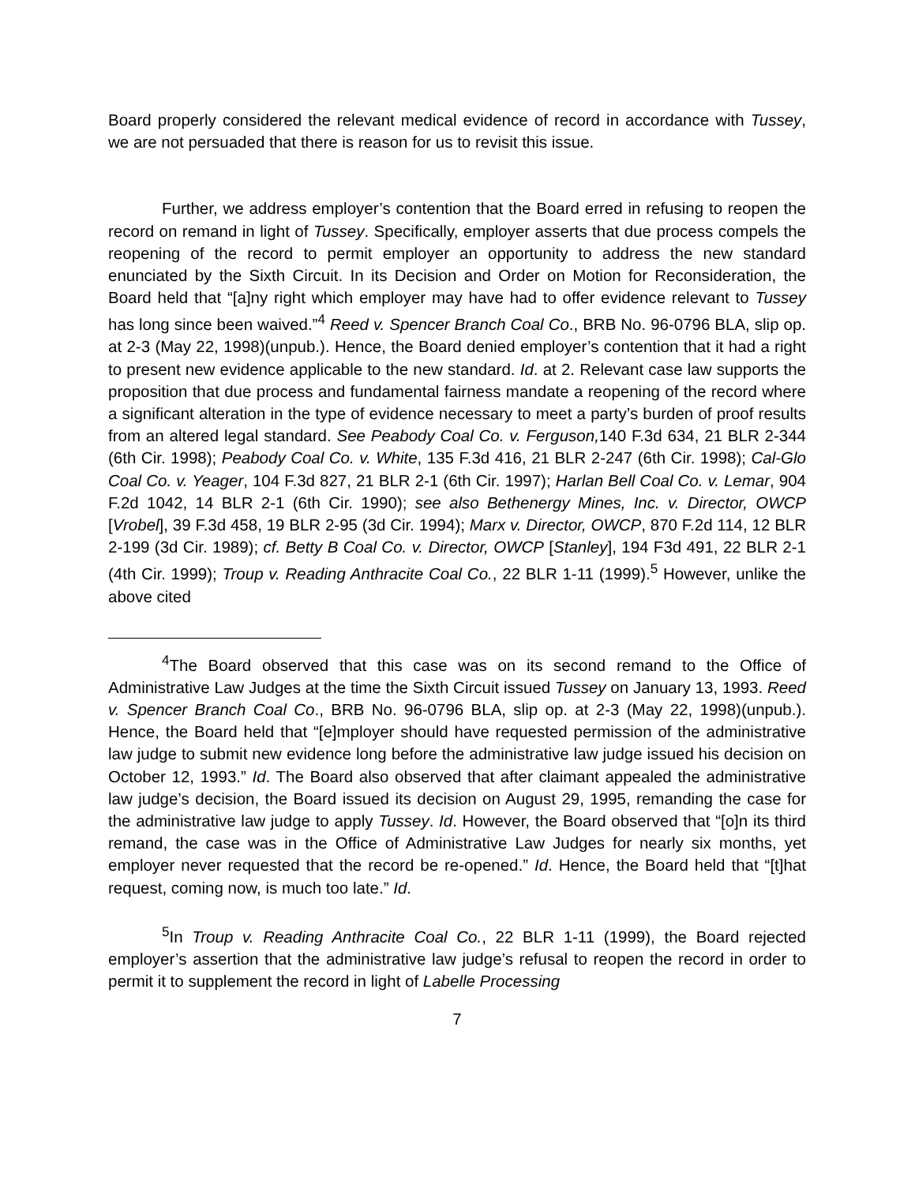Board properly considered the relevant medical evidence of record in accordance with Tussey, we are not persuaded that there is reason for us to revisit this issue.
Further, we address employer’s contention that the Board erred in refusing to reopen the record on remand in light of Tussey. Specifically, employer asserts that due process compels the reopening of the record to permit employer an opportunity to address the new standard enunciated by the Sixth Circuit. In its Decision and Order on Motion for Reconsideration, the Board held that “[a]ny right which employer may have had to offer evidence relevant to Tussey has long since been waived.”<sup>4</sup> Reed v. Spencer Branch Coal Co., BRB No. 96-0796 BLA, slip op. at 2-3 (May 22, 1998)(unpub.). Hence, the Board denied employer’s contention that it had a right to present new evidence applicable to the new standard. Id. at 2. Relevant case law supports the proposition that due process and fundamental fairness mandate a reopening of the record where a significant alteration in the type of evidence necessary to meet a party’s burden of proof results from an altered legal standard. See Peabody Coal Co. v. Ferguson, 140 F.3d 634, 21 BLR 2-344 (6th Cir. 1998); Peabody Coal Co. v. White, 135 F.3d 416, 21 BLR 2-247 (6th Cir. 1998); Cal-Glo Coal Co. v. Yeager, 104 F.3d 827, 21 BLR 2-1 (6th Cir. 1997); Harlan Bell Coal Co. v. Lemar, 904 F.2d 1042, 14 BLR 2-1 (6th Cir. 1990); see also Bethenergy Mines, Inc. v. Director, OWCP [Vrobel], 39 F.3d 458, 19 BLR 2-95 (3d Cir. 1994); Marx v. Director, OWCP, 870 F.2d 114, 12 BLR 2-199 (3d Cir. 1989); cf. Betty B Coal Co. v. Director, OWCP [Stanley], 194 F3d 491, 22 BLR 2-1 (4th Cir. 1999); Troup v. Reading Anthracite Coal Co., 22 BLR 1-11 (1999).<sup>5</sup> However, unlike the above cited
<sup>4</sup> The Board observed that this case was on its second remand to the Office of Administrative Law Judges at the time the Sixth Circuit issued Tussey on January 13, 1993. Reed v. Spencer Branch Coal Co., BRB No. 96-0796 BLA, slip op. at 2-3 (May 22, 1998)(unpub.). Hence, the Board held that “[e]mployer should have requested permission of the administrative law judge to submit new evidence long before the administrative law judge issued his decision on October 12, 1993.” Id. The Board also observed that after claimant appealed the administrative law judge’s decision, the Board issued its decision on August 29, 1995, remanding the case for the administrative law judge to apply Tussey. Id. However, the Board observed that “[o]n its third remand, the case was in the Office of Administrative Law Judges for nearly six months, yet employer never requested that the record be re-opened.” Id. Hence, the Board held that “[t]hat request, coming now, is much too late.” Id.
<sup>5</sup> In Troup v. Reading Anthracite Coal Co., 22 BLR 1-11 (1999), the Board rejected employer’s assertion that the administrative law judge’s refusal to reopen the record in order to permit it to supplement the record in light of Labelle Processing
7